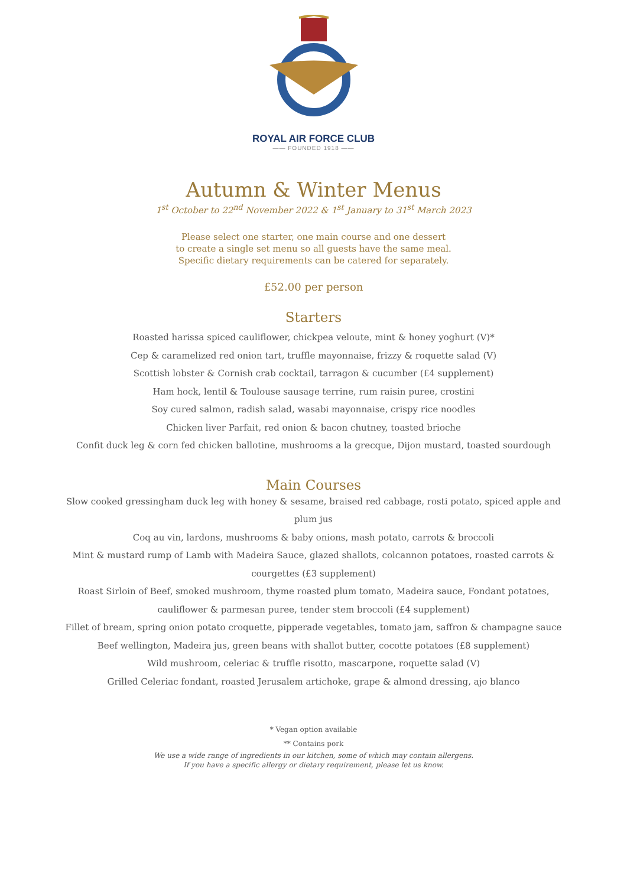ROYAL AIR FORCE CLUB
—— FOUNDED 1918 ——
Autumn & Winter Menus
1<sup>st</sup> October to 22<sup>nd</sup> November 2022 & 1<sup>st</sup> January to 31<sup>st</sup> March 2023
Please select one starter, one main course and one dessert
to create a single set menu so all guests have the same meal.
Specific dietary requirements can be catered for separately.
£52.00 per person
Starters
Roasted harissa spiced cauliflower, chickpea veloute, mint & honey yoghurt (V)*
Cep & caramelized red onion tart, truffle mayonnaise, frizzy & roquette salad (V)
Scottish lobster & Cornish crab cocktail, tarragon & cucumber (£4 supplement)
Ham hock, lentil & Toulouse sausage terrine, rum raisin puree, crostini
Soy cured salmon, radish salad, wasabi mayonnaise, crispy rice noodles
Chicken liver Parfait, red onion & bacon chutney, toasted brioche
Confit duck leg & corn fed chicken ballotine, mushrooms a la grecque, Dijon mustard, toasted sourdough
Main Courses
Slow cooked gressingham duck leg with honey & sesame, braised red cabbage, rosti potato, spiced apple and plum jus
Coq au vin, lardons, mushrooms & baby onions, mash potato, carrots & broccoli
Mint & mustard rump of Lamb with Madeira Sauce, glazed shallots, colcannon potatoes, roasted carrots & courgettes (£3 supplement)
Roast Sirloin of Beef, smoked mushroom, thyme roasted plum tomato, Madeira sauce, Fondant potatoes, cauliflower & parmesan puree, tender stem broccoli (£4 supplement)
Fillet of bream, spring onion potato croquette, pipperade vegetables, tomato jam, saffron & champagne sauce
Beef wellington, Madeira jus, green beans with shallot butter, cocotte potatoes (£8 supplement)
Wild mushroom, celeriac & truffle risotto, mascarpone, roquette salad (V)
Grilled Celeriac fondant, roasted Jerusalem artichoke, grape & almond dressing, ajo blanco
* Vegan option available
** Contains pork
We use a wide range of ingredients in our kitchen, some of which may contain allergens.
If you have a specific allergy or dietary requirement, please let us know.